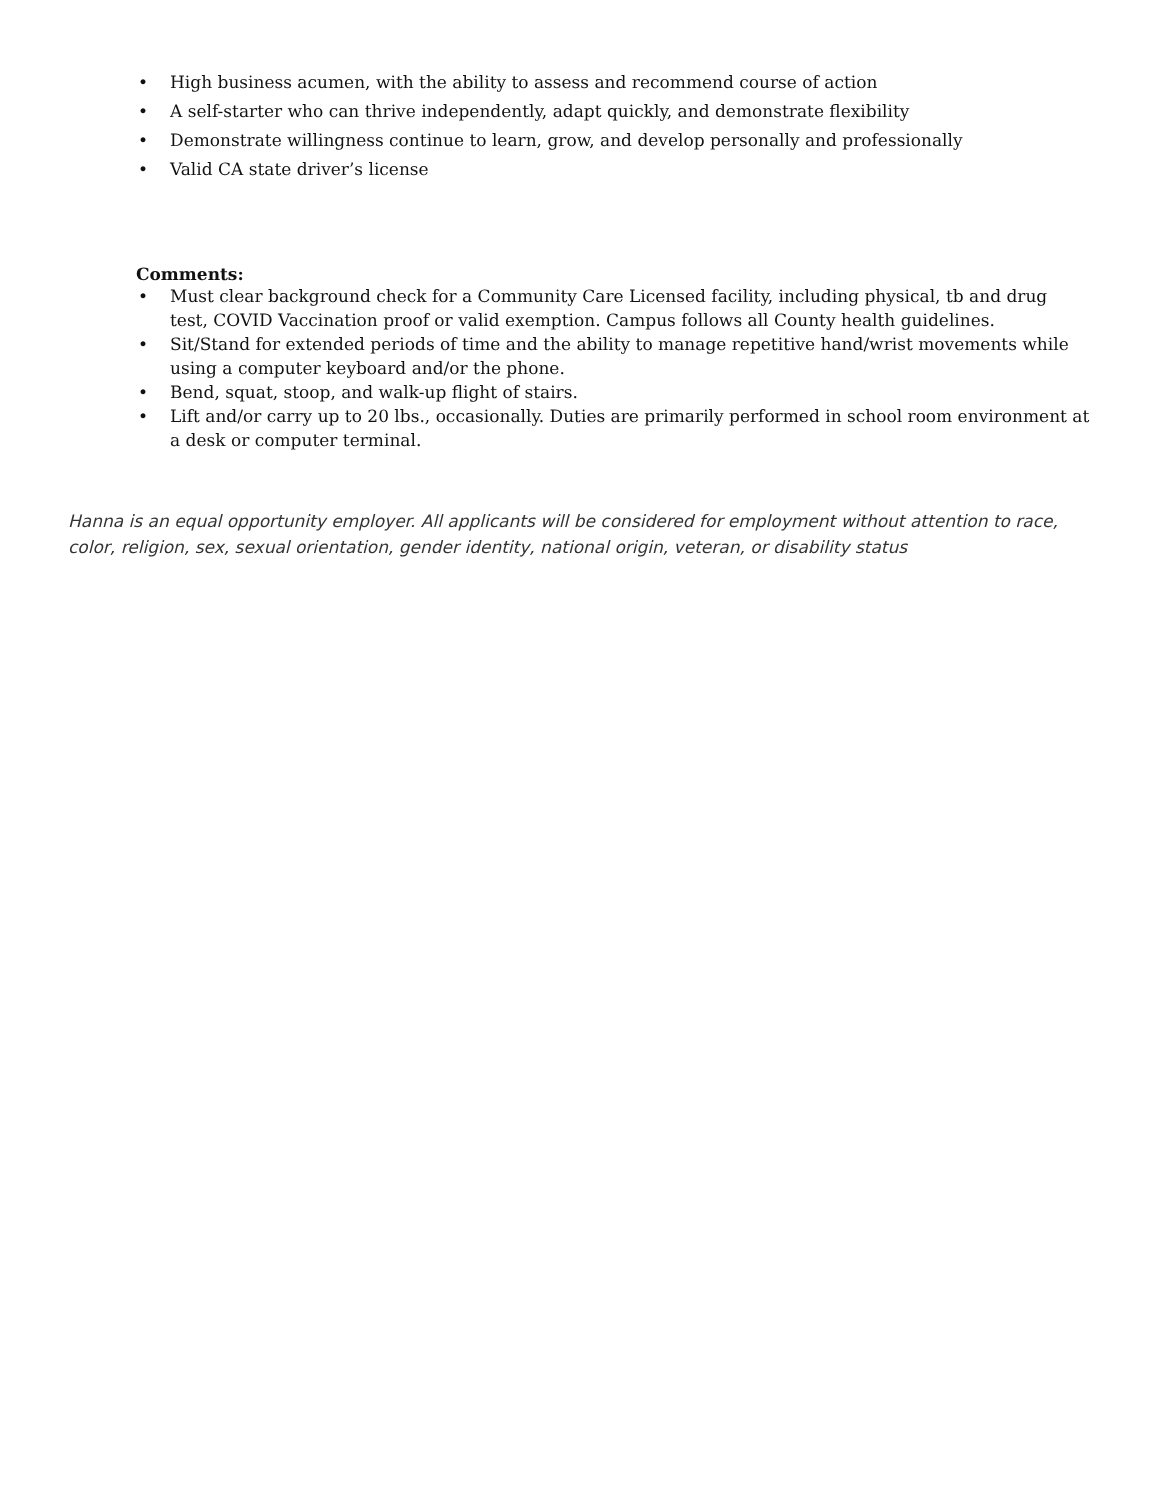• High business acumen, with the ability to assess and recommend course of action
• A self-starter who can thrive independently, adapt quickly, and demonstrate flexibility
• Demonstrate willingness continue to learn, grow, and develop personally and professionally
• Valid CA state driver’s license
Comments:
• Must clear background check for a Community Care Licensed facility, including physical, tb and drug test, COVID Vaccination proof or valid exemption. Campus follows all County health guidelines.
• Sit/Stand for extended periods of time and the ability to manage repetitive hand/wrist movements while using a computer keyboard and/or the phone.
• Bend, squat, stoop, and walk-up flight of stairs.
• Lift and/or carry up to 20 lbs., occasionally. Duties are primarily performed in school room environment at a desk or computer terminal.
Hanna is an equal opportunity employer. All applicants will be considered for employment without attention to race, color, religion, sex, sexual orientation, gender identity, national origin, veteran, or disability status